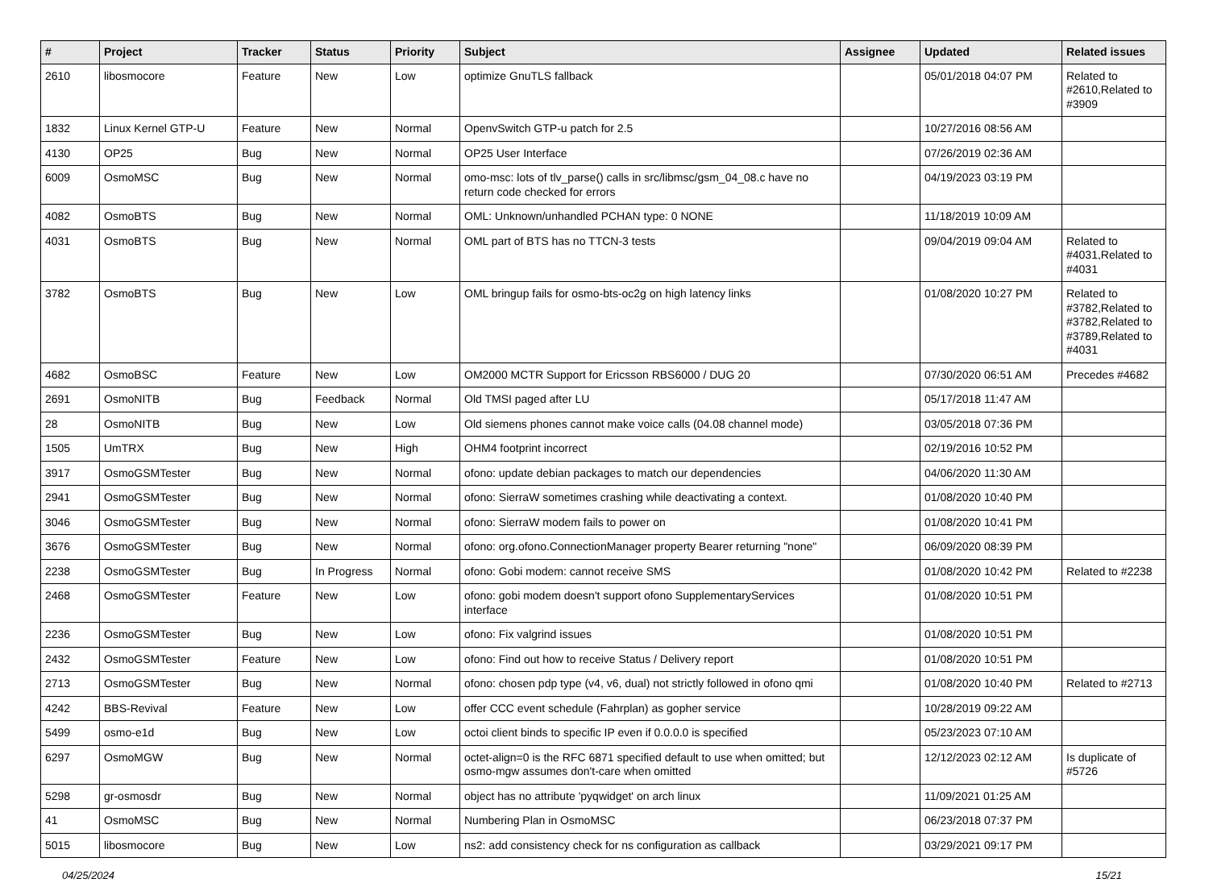| # | Project | Tracker | Status | Priority | Subject | Assignee | Updated | Related issues |
| --- | --- | --- | --- | --- | --- | --- | --- | --- |
| 2610 | libosmocore | Feature | New | Low | optimize GnuTLS fallback | | 05/01/2018 04:07 PM | Related to #2610,Related to #3909 |
| 1832 | Linux Kernel GTP-U | Feature | New | Normal | OpenvSwitch GTP-u patch for 2.5 | | 10/27/2016 08:56 AM | |
| 4130 | OP25 | Bug | New | Normal | OP25 User Interface | | 07/26/2019 02:36 AM | |
| 6009 | OsmoMSC | Bug | New | Normal | omo-msc: lots of tlv_parse() calls in src/libmsc/gsm_04_08.c have no return code checked for errors | | 04/19/2023 03:19 PM | |
| 4082 | OsmoBTS | Bug | New | Normal | OML: Unknown/unhandled PCHAN type: 0 NONE | | 11/18/2019 10:09 AM | |
| 4031 | OsmoBTS | Bug | New | Normal | OML part of BTS has no TTCN-3 tests | | 09/04/2019 09:04 AM | Related to #4031,Related to #4031 |
| 3782 | OsmoBTS | Bug | New | Low | OML bringup fails for osmo-bts-oc2g on high latency links | | 01/08/2020 10:27 PM | Related to #3782,Related to #3782,Related to #3789,Related to #4031 |
| 4682 | OsmoBSC | Feature | New | Low | OM2000 MCTR Support for Ericsson RBS6000 / DUG 20 | | 07/30/2020 06:51 AM | Precedes #4682 |
| 2691 | OsmoNITB | Bug | Feedback | Normal | Old TMSI paged after LU | | 05/17/2018 11:47 AM | |
| 28 | OsmoNITB | Bug | New | Low | Old siemens phones cannot make voice calls (04.08 channel mode) | | 03/05/2018 07:36 PM | |
| 1505 | UmTRX | Bug | New | High | OHM4 footprint incorrect | | 02/19/2016 10:52 PM | |
| 3917 | OsmoGSMTester | Bug | New | Normal | ofono: update debian packages to match our dependencies | | 04/06/2020 11:30 AM | |
| 2941 | OsmoGSMTester | Bug | New | Normal | ofono: SierraW sometimes crashing while deactivating a context. | | 01/08/2020 10:40 PM | |
| 3046 | OsmoGSMTester | Bug | New | Normal | ofono: SierraW modem fails to power on | | 01/08/2020 10:41 PM | |
| 3676 | OsmoGSMTester | Bug | New | Normal | ofono: org.ofono.ConnectionManager property Bearer returning "none" | | 06/09/2020 08:39 PM | |
| 2238 | OsmoGSMTester | Bug | In Progress | Normal | ofono: Gobi modem: cannot receive SMS | | 01/08/2020 10:42 PM | Related to #2238 |
| 2468 | OsmoGSMTester | Feature | New | Low | ofono: gobi modem doesn't support ofono SupplementaryServices interface | | 01/08/2020 10:51 PM | |
| 2236 | OsmoGSMTester | Bug | New | Low | ofono: Fix valgrind issues | | 01/08/2020 10:51 PM | |
| 2432 | OsmoGSMTester | Feature | New | Low | ofono: Find out how to receive Status / Delivery report | | 01/08/2020 10:51 PM | |
| 2713 | OsmoGSMTester | Bug | New | Normal | ofono: chosen pdp type (v4, v6, dual) not strictly followed in ofono qmi | | 01/08/2020 10:40 PM | Related to #2713 |
| 4242 | BBS-Revival | Feature | New | Low | offer CCC event schedule (Fahrplan) as gopher service | | 10/28/2019 09:22 AM | |
| 5499 | osmo-e1d | Bug | New | Low | octoi client binds to specific IP even if 0.0.0.0 is specified | | 05/23/2023 07:10 AM | |
| 6297 | OsmoMGW | Bug | New | Normal | octet-align=0 is the RFC 6871 specified default to use when omitted; but osmo-mgw assumes don't-care when omitted | | 12/12/2023 02:12 AM | Is duplicate of #5726 |
| 5298 | gr-osmosdr | Bug | New | Normal | object has no attribute 'pyqwidget' on arch linux | | 11/09/2021 01:25 AM | |
| 41 | OsmoMSC | Bug | New | Normal | Numbering Plan in OsmoMSC | | 06/23/2018 07:37 PM | |
| 5015 | libosmocore | Bug | New | Low | ns2: add consistency check for ns configuration as callback | | 03/29/2021 09:17 PM | |
04/25/2024 15/21